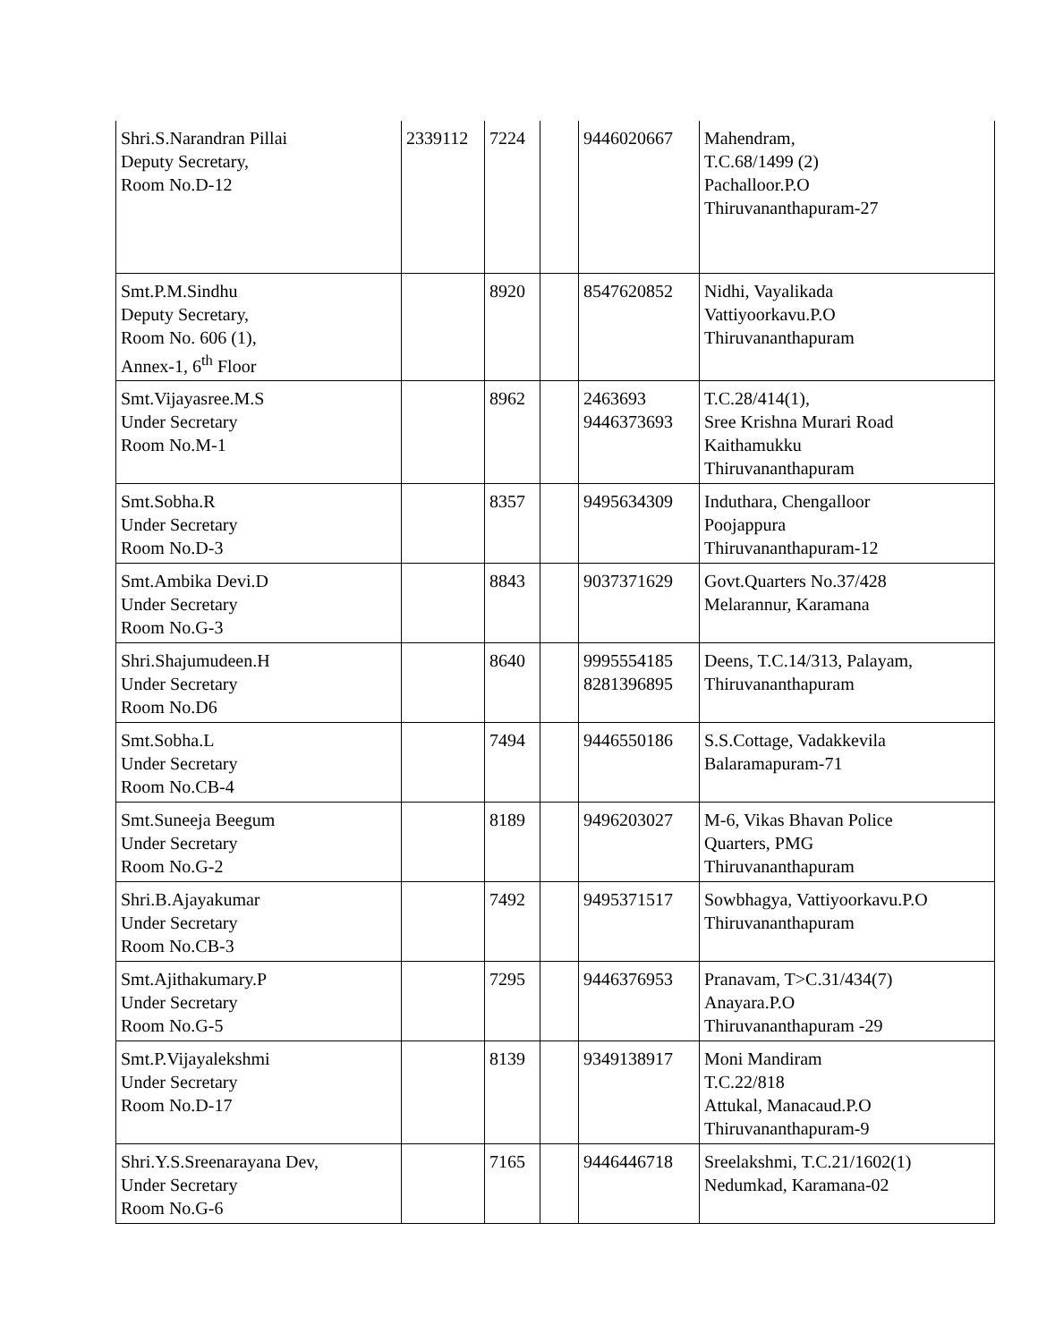| Shri.S.Narandran Pillai Deputy Secretary, Room No.D-12 | 2339112 | 7224 | | 9446020667 | Mahendram, T.C.68/1499 (2) Pachalloor.P.O Thiruvananthapuram-27 |
| Smt.P.M.Sindhu Deputy Secretary, Room No. 606 (1), Annex-1, 6<sup>th</sup> Floor | | 8920 | | 8547620852 | Nidhi, Vayalikada Vattiyoorkavu.P.O Thiruvananthapuram |
| Smt.Vijayasree.M.S Under Secretary Room No.M-1 | | 8962 | | 2463693 9446373693 | T.C.28/414(1), Sree Krishna Murari Road Kaithamukku Thiruvananthapuram |
| Smt.Sobha.R Under Secretary Room No.D-3 | | 8357 | | 9495634309 | Induthara, Chengalloor Poojappura Thiruvananthapuram-12 |
| Smt.Ambika Devi.D Under Secretary Room No.G-3 | | 8843 | | 9037371629 | Govt.Quarters No.37/428 Melarannur, Karamana |
| Shri.Shajumudeen.H Under Secretary Room No.D6 | | 8640 | | 9995554185 8281396895 | Deens, T.C.14/313, Palayam, Thiruvananthapuram |
| Smt.Sobha.L Under Secretary Room No.CB-4 | | 7494 | | 9446550186 | S.S.Cottage, Vadakkevila Balaramapuram-71 |
| Smt.Suneeja Beegum Under Secretary Room No.G-2 | | 8189 | | 9496203027 | M-6, Vikas Bhavan Police Quarters, PMG Thiruvananthapuram |
| Shri.B.Ajayakumar Under Secretary Room No.CB-3 | | 7492 | | 9495371517 | Sowbhagya, Vattiyoorkavu.P.O Thiruvananthapuram |
| Smt.Ajithakumary.P Under Secretary Room No.G-5 | | 7295 | | 9446376953 | Pranavam, T>C.31/434(7) Anayara.P.O Thiruvananthapuram -29 |
| Smt.P.Vijayalekshmi Under Secretary Room No.D-17 | | 8139 | | 9349138917 | Moni Mandiram T.C.22/818 Attukal, Manacaud.P.O Thiruvananthapuram-9 |
| Shri.Y.S.Sreenarayana Dev, Under Secretary Room No.G-6 | | 7165 | | 9446446718 | Sreelakshmi, T.C.21/1602(1) Nedumkad, Karamana-02 |